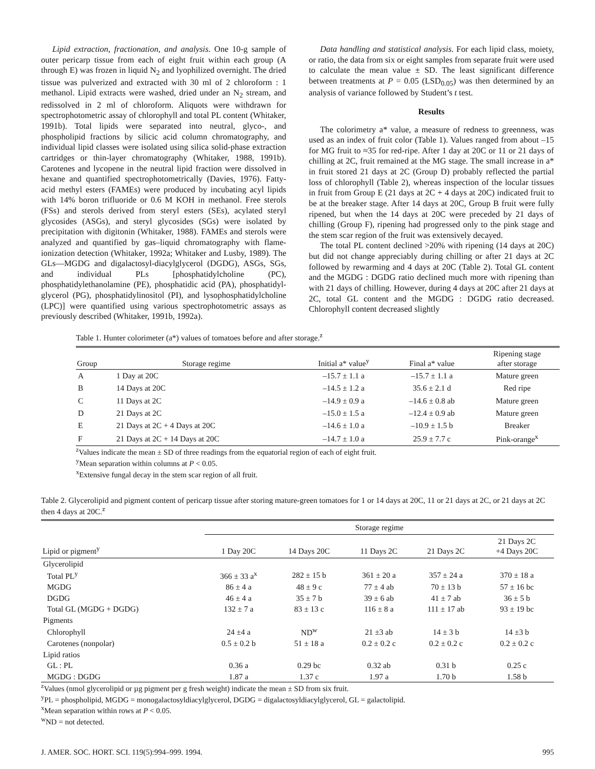Lipid extraction, fractionation, and analysis. One 10-g sample of outer pericarp tissue from each of eight fruit within each group (A through E) was frozen in liquid N<sub>2</sub> and lyophilized overnight. The dried tissue was pulverized and extracted with 30 ml of 2 chloroform : 1 methanol. Lipid extracts were washed, dried under an N<sub>2</sub> stream, and redissolved in 2 ml of chloroform. Aliquots were withdrawn for spectrophotometric assay of chlorophyll and total PL content (Whitaker, 1991b). Total lipids were separated into neutral, glyco-, and phospholipid fractions by silicic acid column chromatography, and individual lipid classes were isolated using silica solid-phase extraction cartridges or thin-layer chromatography (Whitaker, 1988, 1991b). Carotenes and lycopene in the neutral lipid fraction were dissolved in hexane and quantified spectrophotometrically (Davies, 1976). Fatty-acid methyl esters (FAMEs) were produced by incubating acyl lipids with 14% boron trifluoride or 0.6 M KOH in methanol. Free sterols (FSs) and sterols derived from steryl esters (SEs), acylated steryl glycosides (ASGs), and steryl glycosides (SGs) were isolated by precipitation with digitonin (Whitaker, 1988). FAMEs and sterols were analyzed and quantified by gas–liquid chromatography with flame-ionization detection (Whitaker, 1992a; Whitaker and Lusby, 1989). The GLs—MGDG and digalactosyl-diacylglycerol (DGDG), ASGs, SGs, and individual PLs [phosphatidylcholine (PC), phosphatidylethanolamine (PE), phosphatidic acid (PA), phosphatidyl-glycerol (PG), phosphatidylinositol (PI), and lysophosphatidylcholine (LPC)] were quantified using various spectrophotometric assays as previously described (Whitaker, 1991b, 1992a).
Data handling and statistical analysis. For each lipid class, moiety, or ratio, the data from six or eight samples from separate fruit were used to calculate the mean value ± SD. The least significant difference between treatments at P = 0.05 (LSD<sub>0.05</sub>) was then determined by an analysis of variance followed by Student’s t test.
Results
The colorimetry a* value, a measure of redness to greenness, was used as an index of fruit color (Table 1). Values ranged from about –15 for MG fruit to ≈35 for red-ripe. After 1 day at 20C or 11 or 21 days of chilling at 2C, fruit remained at the MG stage. The small increase in a* in fruit stored 21 days at 2C (Group D) probably reflected the partial loss of chlorophyll (Table 2), whereas inspection of the locular tissues in fruit from Group E (21 days at 2C + 4 days at 20C) indicated fruit to be at the breaker stage. After 14 days at 20C, Group B fruit were fully ripened, but when the 14 days at 20C were preceded by 21 days of chilling (Group F), ripening had progressed only to the pink stage and the stem scar region of the fruit was extensively decayed.
The total PL content declined >20% with ripening (14 days at 20C) but did not change appreciably during chilling or after 21 days at 2C followed by rewarming and 4 days at 20C (Table 2). Total GL content and the MGDG : DGDG ratio declined much more with ripening than with 21 days of chilling. However, during 4 days at 20C after 21 days at 2C, total GL content and the MGDG : DGDG ratio decreased. Chlorophyll content decreased slightly
Table 1. Hunter colorimeter (a*) values of tomatoes before and after storage.<sup>z</sup>
| Group | Storage regime | Initial a* value<sup>y</sup> | Final a* value | Ripening stage after storage |
| --- | --- | --- | --- | --- |
| A | 1 Day at 20C | –15.7 ± 1.1 a | –15.7 ± 1.1 a | Mature green |
| B | 14 Days at 20C | –14.5 ± 1.2 a | 35.6 ± 2.1 d | Red ripe |
| C | 11 Days at 2C | –14.9 ± 0.9 a | –14.6 ± 0.8 ab | Mature green |
| D | 21 Days at 2C | –15.0 ± 1.5 a | –12.4 ± 0.9 ab | Mature green |
| E | 21 Days at 2C + 4 Days at 20C | –14.6 ± 1.0 a | –10.9 ± 1.5 b | Breaker |
| F | 21 Days at 2C + 14 Days at 20C | –14.7 ± 1.0 a | 25.9 ± 7.7 c | Pink-orange<sup>x</sup> |
<sup>z</sup> Values indicate the mean ± SD of three readings from the equatorial region of each of eight fruit.
<sup>y</sup> Mean separation within columns at P < 0.05.
<sup>x</sup> Extensive fungal decay in the stem scar region of all fruit.
Table 2. Glycerolipid and pigment content of pericarp tissue after storing mature-green tomatoes for 1 or 14 days at 20C, 11 or 21 days at 2C, or 21 days at 2C then 4 days at 20C.<sup>z</sup>
| | Storage regime | | | | |
| --- | --- | --- | --- | --- | --- |
| Lipid or pigment<sup>y</sup> | 1 Day 20C | 14 Days 20C | 11 Days 2C | 21 Days 2C | 21 Days 2C +4 Days 20C |
| Glycerolipid | | | | | |
| Total PL<sup>y</sup> | 366 ± 33 a<sup>x</sup> | 282 ± 15 b | 361 ± 20 a | 357 ± 24 a | 370 ± 18 a |
| MGDG | 86 ± 4 a | 48 ± 9 c | 77 ± 4 ab | 70 ± 13 b | 57 ± 16 bc |
| DGDG | 46 ± 4 a | 35 ± 7 b | 39 ± 6 ab | 41 ± 7 ab | 36 ± 5 b |
| Total GL (MGDG + DGDG) | 132 ± 7 a | 83 ± 13 c | 116 ± 8 a | 111 ± 17 ab | 93 ± 19 bc |
| Pigments | | | | | |
| Chlorophyll | 24 ±4 a | ND<sup>w</sup> | 21 ±3 ab | 14 ± 3 b | 14 ±3 b |
| Carotenes (nonpolar) | 0.5 ± 0.2 b | 51 ± 18 a | 0.2 ± 0.2 c | 0.2 ± 0.2 c | 0.2 ± 0.2 c |
| Lipid ratios | | | | | |
| GL : PL | 0.36 a | 0.29 bc | 0.32 ab | 0.31 b | 0.25 c |
| MGDG : DGDG | 1.87 a | 1.37 c | 1.97 a | 1.70 b | 1.58 b |
<sup>z</sup> Values (nmol glycerolipid or µg pigment per g fresh weight) indicate the mean ± SD from six fruit.
<sup>y</sup> PL = phospholipid, MGDG = monogalactosyldiacylglycerol, DGDG = digalactosyldiacylglycerol, GL = galactolipid.
<sup>x</sup> Mean separation within rows at P < 0.05.
<sup>w</sup> ND = not detected.
J. AMER. SOC. HORT. SCI. 119(5):994–999. 1994. 995